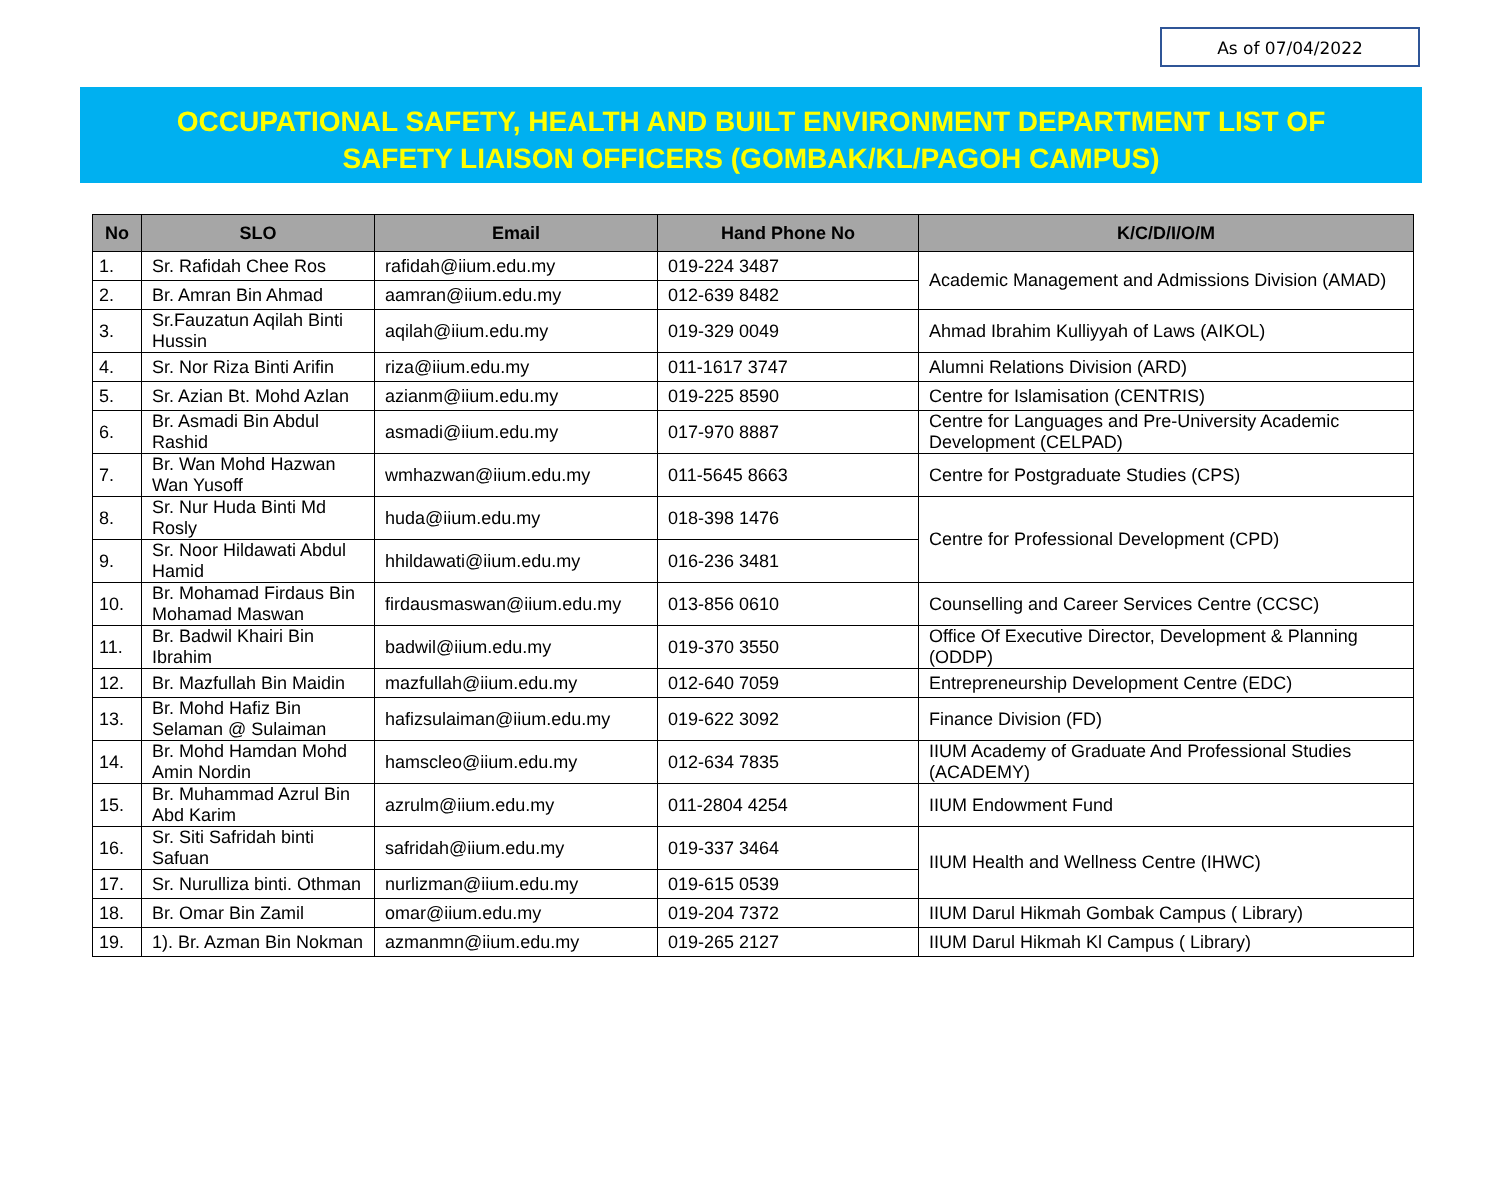As of 07/04/2022
OCCUPATIONAL SAFETY, HEALTH AND BUILT ENVIRONMENT DEPARTMENT LIST OF
SAFETY LIAISON OFFICERS (GOMBAK/KL/PAGOH CAMPUS)
| No | SLO | Email | Hand Phone No | K/C/D/I/O/M |
| --- | --- | --- | --- | --- |
| 1. | Sr. Rafidah Chee Ros | rafidah@iium.edu.my | 019-224 3487 | Academic Management and Admissions Division (AMAD) |
| 2. | Br. Amran Bin Ahmad | aamran@iium.edu.my | 012-639 8482 | |
| 3. | Sr.Fauzatun Aqilah Binti Hussin | aqilah@iium.edu.my | 019-329 0049 | Ahmad Ibrahim Kulliyyah of Laws (AIKOL) |
| 4. | Sr. Nor Riza Binti Arifin | riza@iium.edu.my | 011-1617 3747 | Alumni Relations Division (ARD) |
| 5. | Sr. Azian Bt. Mohd Azlan | azianm@iium.edu.my | 019-225 8590 | Centre for Islamisation (CENTRIS) |
| 6. | Br. Asmadi Bin Abdul Rashid | asmadi@iium.edu.my | 017-970 8887 | Centre for Languages and Pre-University Academic Development (CELPAD) |
| 7. | Br. Wan Mohd Hazwan Wan Yusoff | wmhazwan@iium.edu.my | 011-5645 8663 | Centre for Postgraduate Studies (CPS) |
| 8. | Sr. Nur Huda Binti Md Rosly | huda@iium.edu.my | 018-398 1476 | Centre for Professional Development (CPD) |
| 9. | Sr. Noor Hildawati Abdul Hamid | hhildawati@iium.edu.my | 016-236 3481 | |
| 10. | Br. Mohamad Firdaus Bin Mohamad Maswan | firdausmaswan@iium.edu.my | 013-856 0610 | Counselling and Career Services Centre (CCSC) |
| 11. | Br. Badwil Khairi Bin Ibrahim | badwil@iium.edu.my | 019-370 3550 | Office Of Executive Director, Development & Planning (ODDP) |
| 12. | Br. Mazfullah Bin Maidin | mazfullah@iium.edu.my | 012-640 7059 | Entrepreneurship Development Centre (EDC) |
| 13. | Br. Mohd Hafiz Bin Selaman @ Sulaiman | hafizsulaiman@iium.edu.my | 019-622 3092 | Finance Division (FD) |
| 14. | Br. Mohd Hamdan Mohd Amin Nordin | hamscleo@iium.edu.my | 012-634 7835 | IIUM Academy of Graduate And Professional Studies (ACADEMY) |
| 15. | Br. Muhammad Azrul Bin Abd Karim | azrulm@iium.edu.my | 011-2804 4254 | IIUM Endowment Fund |
| 16. | Sr. Siti Safridah binti Safuan | safridah@iium.edu.my | 019-337 3464 | IIUM Health and Wellness Centre (IHWC) |
| 17. | Sr. Nurulliza binti. Othman | nurlizman@iium.edu.my | 019-615 0539 | |
| 18. | Br. Omar Bin Zamil | omar@iium.edu.my | 019-204 7372 | IIUM Darul Hikmah Gombak Campus ( Library) |
| 19. | 1). Br. Azman Bin Nokman | azmanmn@iium.edu.my | 019-265 2127 | IIUM Darul Hikmah Kl Campus ( Library) |